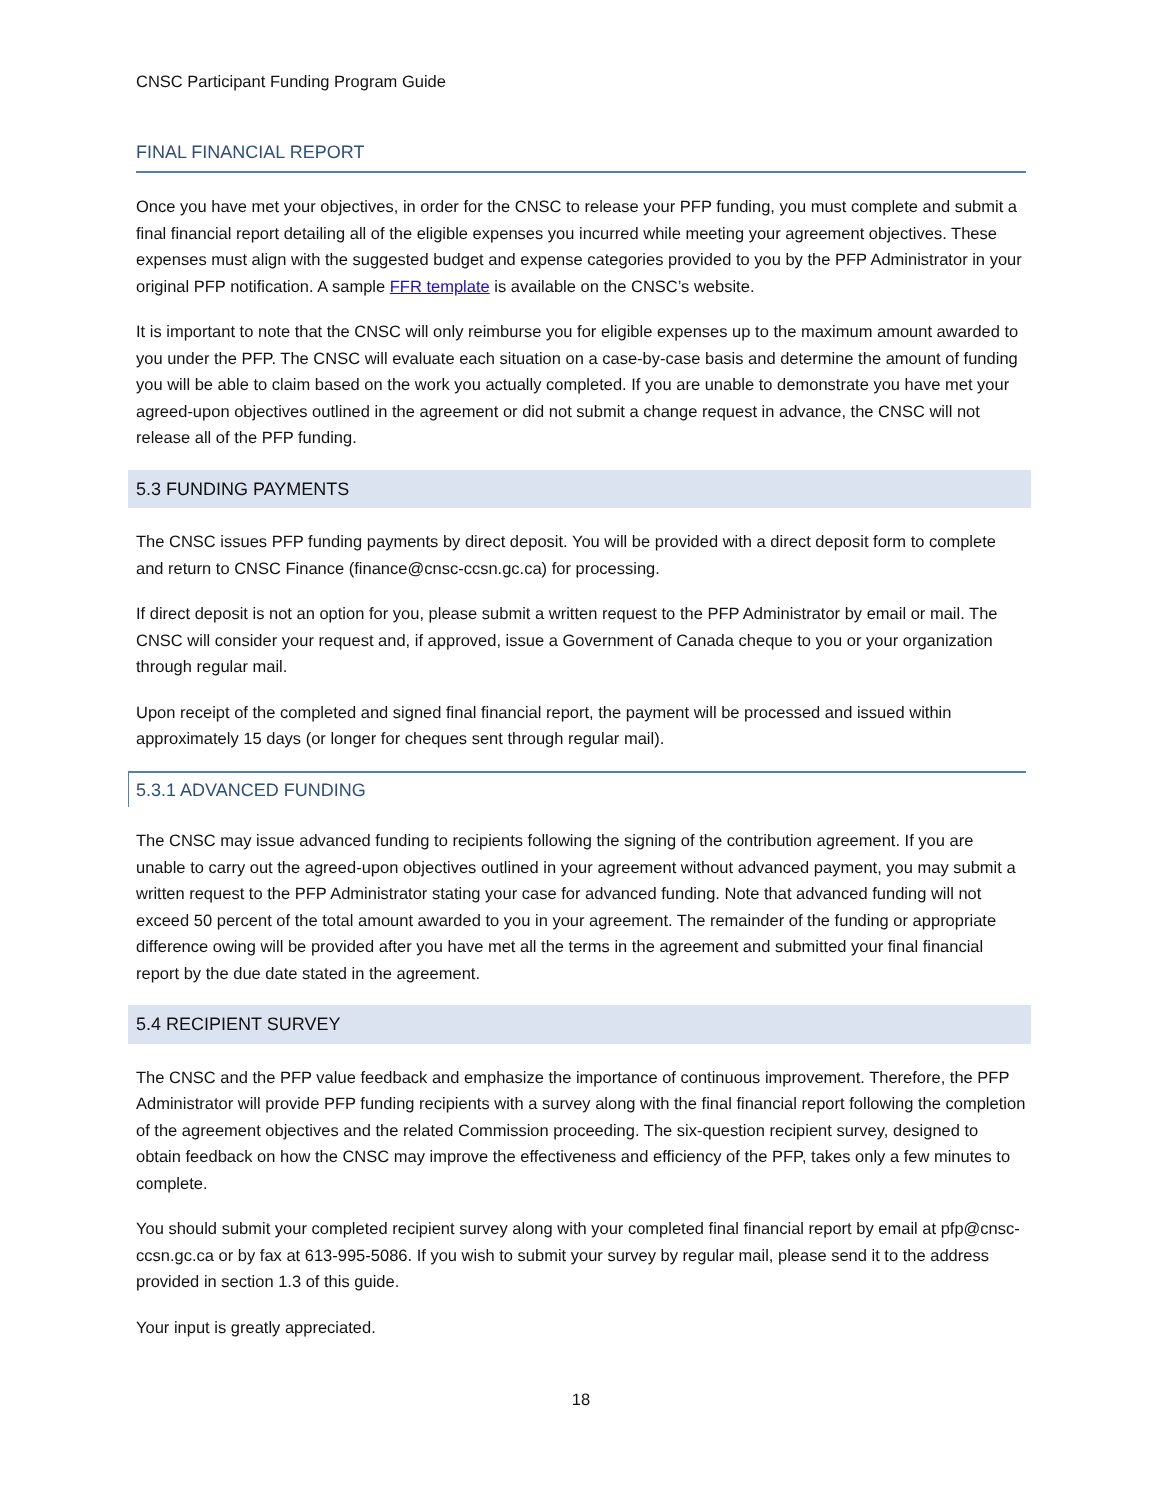CNSC Participant Funding Program Guide
FINAL FINANCIAL REPORT
Once you have met your objectives, in order for the CNSC to release your PFP funding, you must complete and submit a final financial report detailing all of the eligible expenses you incurred while meeting your agreement objectives. These expenses must align with the suggested budget and expense categories provided to you by the PFP Administrator in your original PFP notification. A sample FFR template is available on the CNSC’s website.
It is important to note that the CNSC will only reimburse you for eligible expenses up to the maximum amount awarded to you under the PFP. The CNSC will evaluate each situation on a case-by-case basis and determine the amount of funding you will be able to claim based on the work you actually completed. If you are unable to demonstrate you have met your agreed-upon objectives outlined in the agreement or did not submit a change request in advance, the CNSC will not release all of the PFP funding.
5.3 FUNDING PAYMENTS
The CNSC issues PFP funding payments by direct deposit. You will be provided with a direct deposit form to complete and return to CNSC Finance (finance@cnsc-ccsn.gc.ca) for processing.
If direct deposit is not an option for you, please submit a written request to the PFP Administrator by email or mail. The CNSC will consider your request and, if approved, issue a Government of Canada cheque to you or your organization through regular mail.
Upon receipt of the completed and signed final financial report, the payment will be processed and issued within approximately 15 days (or longer for cheques sent through regular mail).
5.3.1 ADVANCED FUNDING
The CNSC may issue advanced funding to recipients following the signing of the contribution agreement. If you are unable to carry out the agreed-upon objectives outlined in your agreement without advanced payment, you may submit a written request to the PFP Administrator stating your case for advanced funding. Note that advanced funding will not exceed 50 percent of the total amount awarded to you in your agreement. The remainder of the funding or appropriate difference owing will be provided after you have met all the terms in the agreement and submitted your final financial report by the due date stated in the agreement.
5.4 RECIPIENT SURVEY
The CNSC and the PFP value feedback and emphasize the importance of continuous improvement. Therefore, the PFP Administrator will provide PFP funding recipients with a survey along with the final financial report following the completion of the agreement objectives and the related Commission proceeding. The six-question recipient survey, designed to obtain feedback on how the CNSC may improve the effectiveness and efficiency of the PFP, takes only a few minutes to complete.
You should submit your completed recipient survey along with your completed final financial report by email at pfp@cnsc-ccsn.gc.ca or by fax at 613-995-5086. If you wish to submit your survey by regular mail, please send it to the address provided in section 1.3 of this guide.
Your input is greatly appreciated.
18